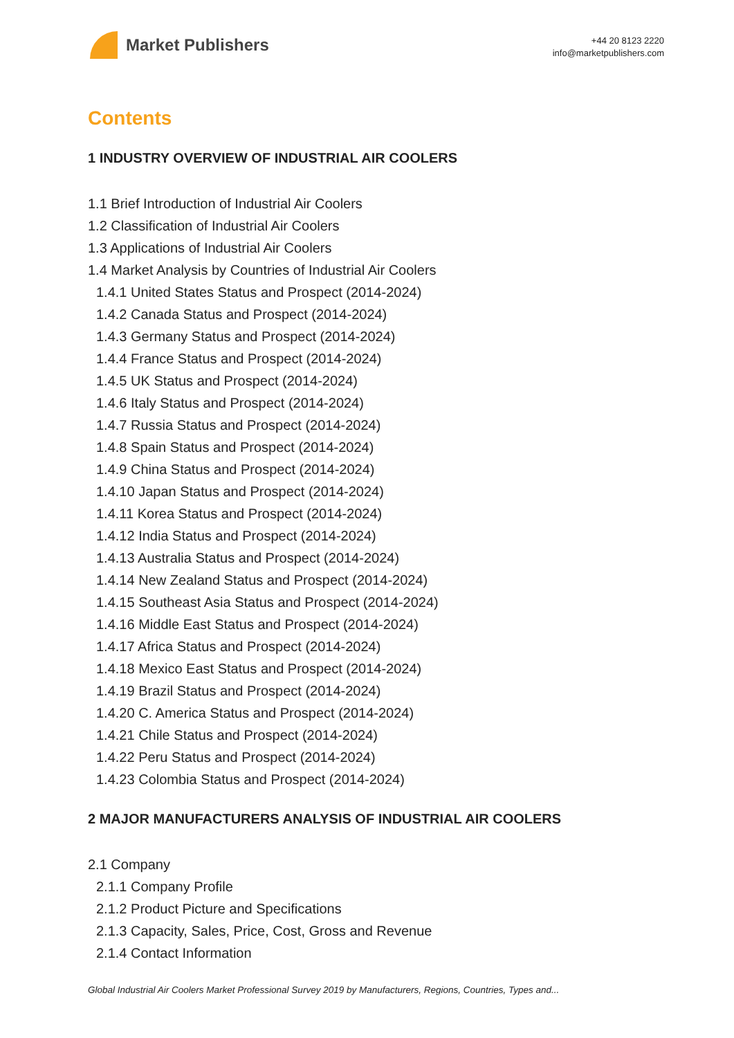Market Publishers
+44 20 8123 2220
info@marketpublishers.com
Contents
1 INDUSTRY OVERVIEW OF INDUSTRIAL AIR COOLERS
1.1 Brief Introduction of Industrial Air Coolers
1.2 Classification of Industrial Air Coolers
1.3 Applications of Industrial Air Coolers
1.4 Market Analysis by Countries of Industrial Air Coolers
1.4.1 United States Status and Prospect (2014-2024)
1.4.2 Canada Status and Prospect (2014-2024)
1.4.3 Germany Status and Prospect (2014-2024)
1.4.4 France Status and Prospect (2014-2024)
1.4.5 UK Status and Prospect (2014-2024)
1.4.6 Italy Status and Prospect (2014-2024)
1.4.7 Russia Status and Prospect (2014-2024)
1.4.8 Spain Status and Prospect (2014-2024)
1.4.9 China Status and Prospect (2014-2024)
1.4.10 Japan Status and Prospect (2014-2024)
1.4.11 Korea Status and Prospect (2014-2024)
1.4.12 India Status and Prospect (2014-2024)
1.4.13 Australia Status and Prospect (2014-2024)
1.4.14 New Zealand Status and Prospect (2014-2024)
1.4.15 Southeast Asia Status and Prospect (2014-2024)
1.4.16 Middle East Status and Prospect (2014-2024)
1.4.17 Africa Status and Prospect (2014-2024)
1.4.18 Mexico East Status and Prospect (2014-2024)
1.4.19 Brazil Status and Prospect (2014-2024)
1.4.20 C. America Status and Prospect (2014-2024)
1.4.21 Chile Status and Prospect (2014-2024)
1.4.22 Peru Status and Prospect (2014-2024)
1.4.23 Colombia Status and Prospect (2014-2024)
2 MAJOR MANUFACTURERS ANALYSIS OF INDUSTRIAL AIR COOLERS
2.1 Company
2.1.1 Company Profile
2.1.2 Product Picture and Specifications
2.1.3 Capacity, Sales, Price, Cost, Gross and Revenue
2.1.4 Contact Information
Global Industrial Air Coolers Market Professional Survey 2019 by Manufacturers, Regions, Countries, Types and...